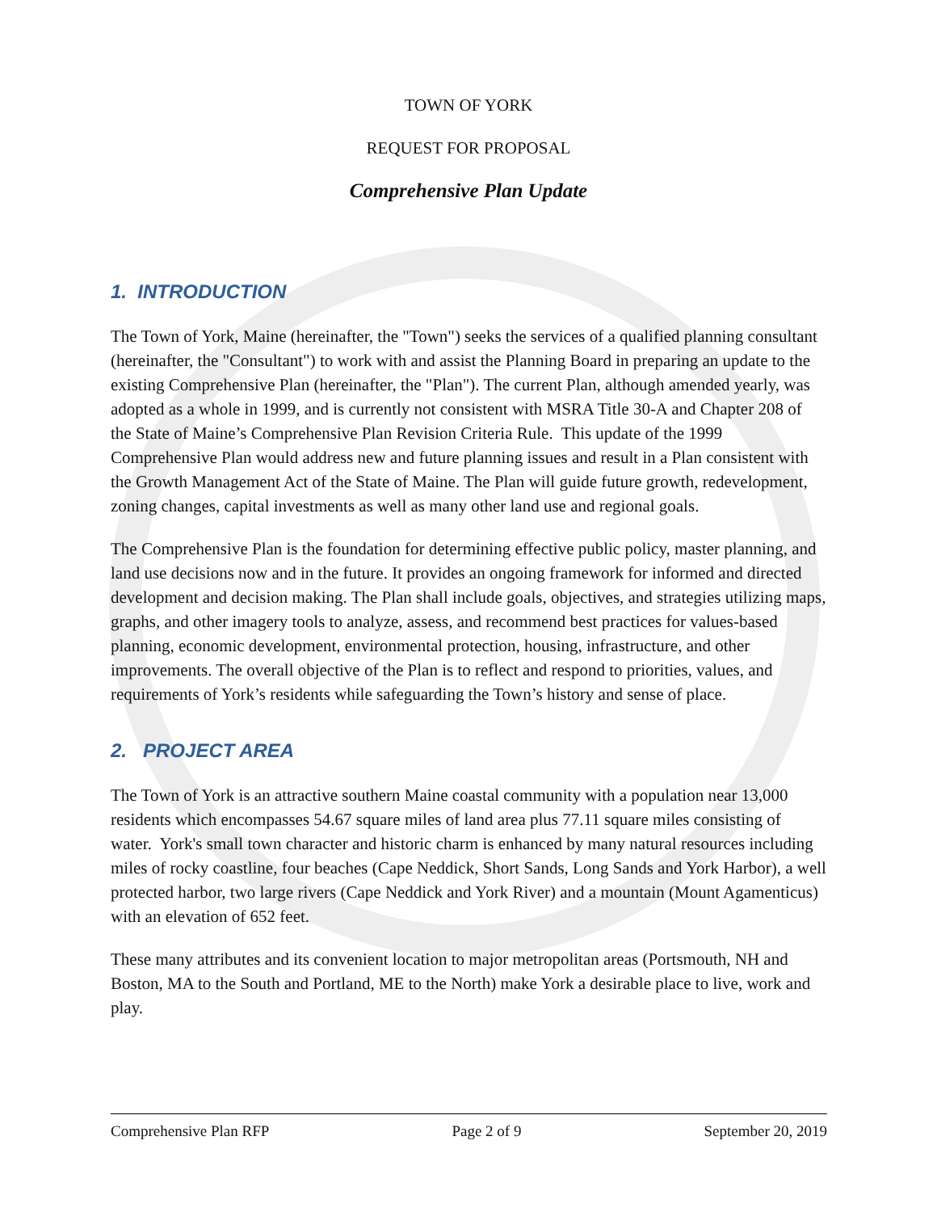TOWN OF YORK
REQUEST FOR PROPOSAL
Comprehensive Plan Update
1. INTRODUCTION
The Town of York, Maine (hereinafter, the "Town") seeks the services of a qualified planning consultant (hereinafter, the "Consultant") to work with and assist the Planning Board in preparing an update to the existing Comprehensive Plan (hereinafter, the "Plan"). The current Plan, although amended yearly, was adopted as a whole in 1999, and is currently not consistent with MSRA Title 30-A and Chapter 208 of the State of Maine’s Comprehensive Plan Revision Criteria Rule. This update of the 1999 Comprehensive Plan would address new and future planning issues and result in a Plan consistent with the Growth Management Act of the State of Maine. The Plan will guide future growth, redevelopment, zoning changes, capital investments as well as many other land use and regional goals.
The Comprehensive Plan is the foundation for determining effective public policy, master planning, and land use decisions now and in the future. It provides an ongoing framework for informed and directed development and decision making. The Plan shall include goals, objectives, and strategies utilizing maps, graphs, and other imagery tools to analyze, assess, and recommend best practices for values-based planning, economic development, environmental protection, housing, infrastructure, and other improvements. The overall objective of the Plan is to reflect and respond to priorities, values, and requirements of York’s residents while safeguarding the Town’s history and sense of place.
2. PROJECT AREA
The Town of York is an attractive southern Maine coastal community with a population near 13,000 residents which encompasses 54.67 square miles of land area plus 77.11 square miles consisting of water. York's small town character and historic charm is enhanced by many natural resources including miles of rocky coastline, four beaches (Cape Neddick, Short Sands, Long Sands and York Harbor), a well protected harbor, two large rivers (Cape Neddick and York River) and a mountain (Mount Agamenticus) with an elevation of 652 feet.
These many attributes and its convenient location to major metropolitan areas (Portsmouth, NH and Boston, MA to the South and Portland, ME to the North) make York a desirable place to live, work and play.
Comprehensive Plan RFP Page 2 of 9 September 20, 2019